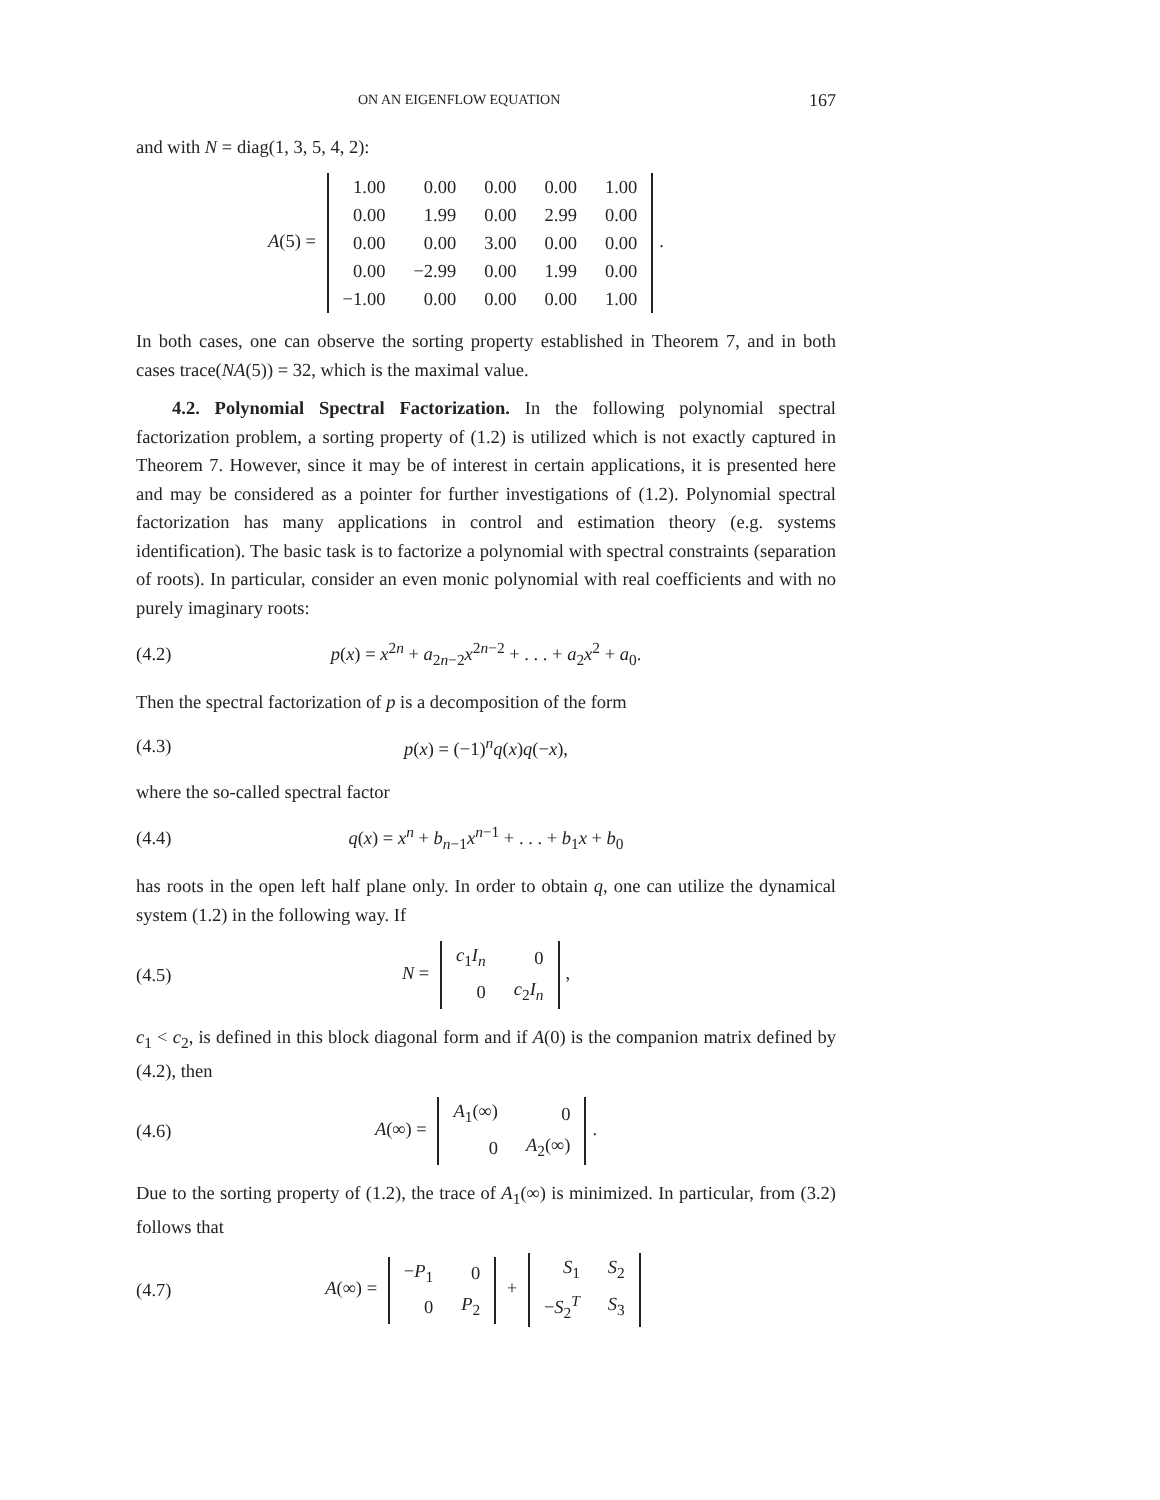ON AN EIGENFLOW EQUATION 167
and with N = diag(1, 3, 5, 4, 2):
A(5) =
| 1.00 | 0.00 | 0.00 | 0.00 | 1.00 |
| 0.00 | 1.99 | 0.00 | 2.99 | 0.00 |
| 0.00 | 0.00 | 3.00 | 0.00 | 0.00 |
| 0.00 | −2.99 | 0.00 | 1.99 | 0.00 |
| −1.00 | 0.00 | 0.00 | 0.00 | 1.00 |
.
In both cases, one can observe the sorting property established in Theorem 7, and in both cases trace(NA(5)) = 32, which is the maximal value.
4.2. Polynomial Spectral Factorization. In the following polynomial spectral factorization problem, a sorting property of (1.2) is utilized which is not exactly captured in Theorem 7. However, since it may be of interest in certain applications, it is presented here and may be considered as a pointer for further investigations of (1.2). Polynomial spectral factorization has many applications in control and estimation theory (e.g. systems identification). The basic task is to factorize a polynomial with spectral constraints (separation of roots). In particular, consider an even monic polynomial with real coefficients and with no purely imaginary roots:
(4.2) p(x) = x<sup>2n</sup> + a<sub>2n−2</sub>x<sup>2n−2</sup> + . . . + a<sub>2</sub>x<sup>2</sup> + a<sub>0</sub>.
Then the spectral factorization of p is a decomposition of the form
(4.3) p(x) = (−1)<sup>n</sup>q(x)q(−x),
where the so-called spectral factor
(4.4) q(x) = x<sup>n</sup> + b<sub>n−1</sub>x<sup>n−1</sup> + . . . + b<sub>1</sub>x + b<sub>0</sub>
has roots in the open left half plane only. In order to obtain q, one can utilize the dynamical system (1.2) in the following way. If
(4.5) N =
| c<sub>1</sub> I<sub>n</sub> | 0 |
| 0 | c<sub>2</sub> I<sub>n</sub> |
,
c<sub>1</sub> < c<sub>2</sub>, is defined in this block diagonal form and if A(0) is the companion matrix defined by (4.2), then
(4.6) A(∞) =
| A<sub>1</sub>(∞) | 0 |
| 0 | A<sub>2</sub>(∞) |
.
Due to the sorting property of (1.2), the trace of A<sub>1</sub>(∞) is minimized. In particular, from (3.2) follows that
(4.7) A(∞) =
| − P<sub>1</sub> | 0 |
| 0 | P<sub>2</sub> |
+
| S<sub>1</sub> | S<sub>2</sub> |
| − S<sub>2</sub><sup>T</sup> | S<sub>3</sub> |